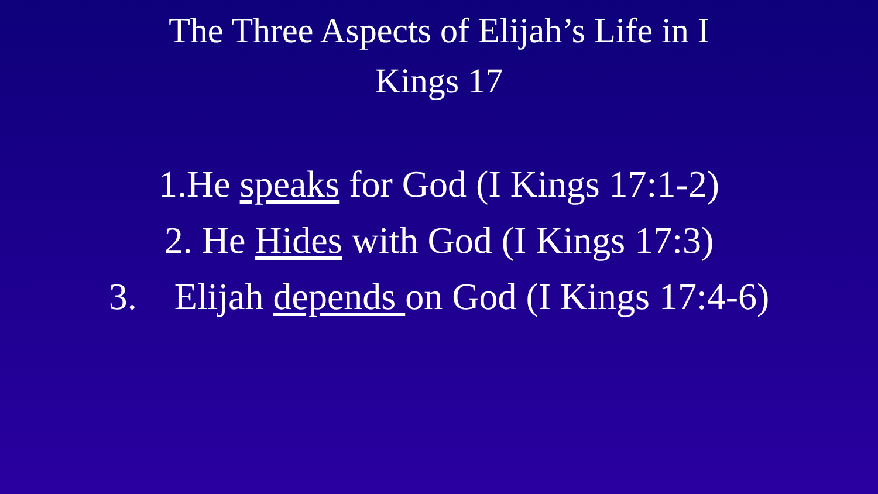The Three Aspects of Elijah’s Life in I Kings 17
1.He speaks for God (I Kings 17:1-2)
2. He Hides with God (I Kings 17:3)
3. Elijah depends on God (I Kings 17:4-6)